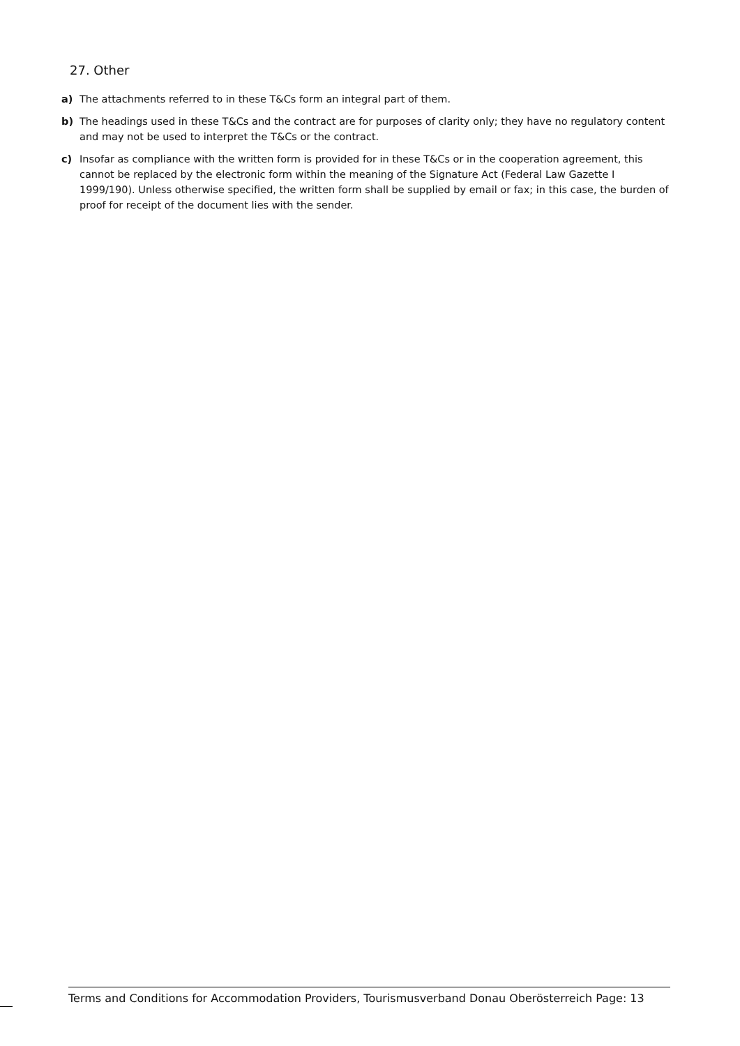27. Other
a) The attachments referred to in these T&Cs form an integral part of them.
b) The headings used in these T&Cs and the contract are for purposes of clarity only; they have no regulatory content and may not be used to interpret the T&Cs or the contract.
c) Insofar as compliance with the written form is provided for in these T&Cs or in the cooperation agreement, this cannot be replaced by the electronic form within the meaning of the Signature Act (Federal Law Gazette I 1999/190). Unless otherwise specified, the written form shall be supplied by email or fax; in this case, the burden of proof for receipt of the document lies with the sender.
Terms and Conditions for Accommodation Providers, Tourismusverband Donau Oberösterreich Page: 13